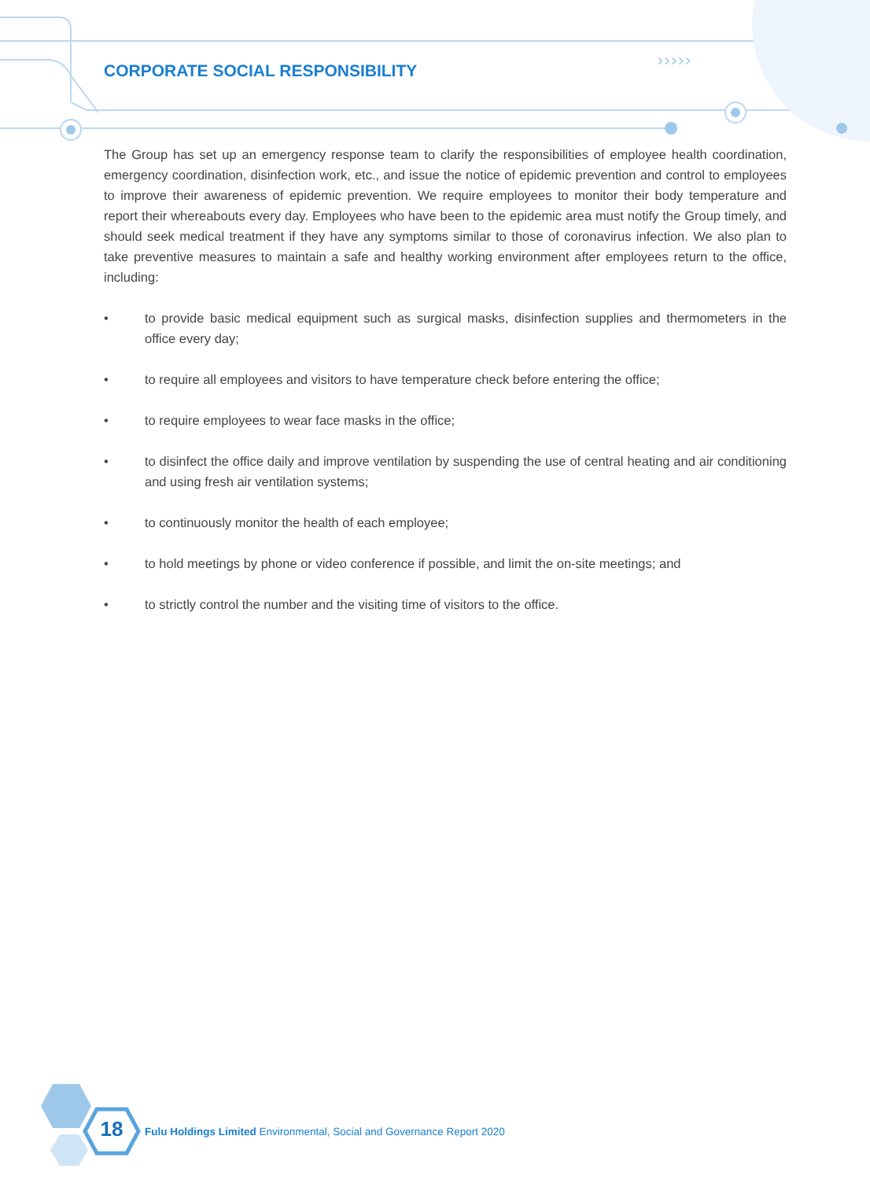›››››
CORPORATE SOCIAL RESPONSIBILITY
The Group has set up an emergency response team to clarify the responsibilities of employee health coordination, emergency coordination, disinfection work, etc., and issue the notice of epidemic prevention and control to employees to improve their awareness of epidemic prevention. We require employees to monitor their body temperature and report their whereabouts every day. Employees who have been to the epidemic area must notify the Group timely, and should seek medical treatment if they have any symptoms similar to those of coronavirus infection. We also plan to take preventive measures to maintain a safe and healthy working environment after employees return to the office, including:
• to provide basic medical equipment such as surgical masks, disinfection supplies and thermometers in the office every day;
• to require all employees and visitors to have temperature check before entering the office;
• to require employees to wear face masks in the office;
• to disinfect the office daily and improve ventilation by suspending the use of central heating and air conditioning and using fresh air ventilation systems;
• to continuously monitor the health of each employee;
• to hold meetings by phone or video conference if possible, and limit the on-site meetings; and
• to strictly control the number and the visiting time of visitors to the office.
18
Fulu Holdings Limited Environmental, Social and Governance Report 2020